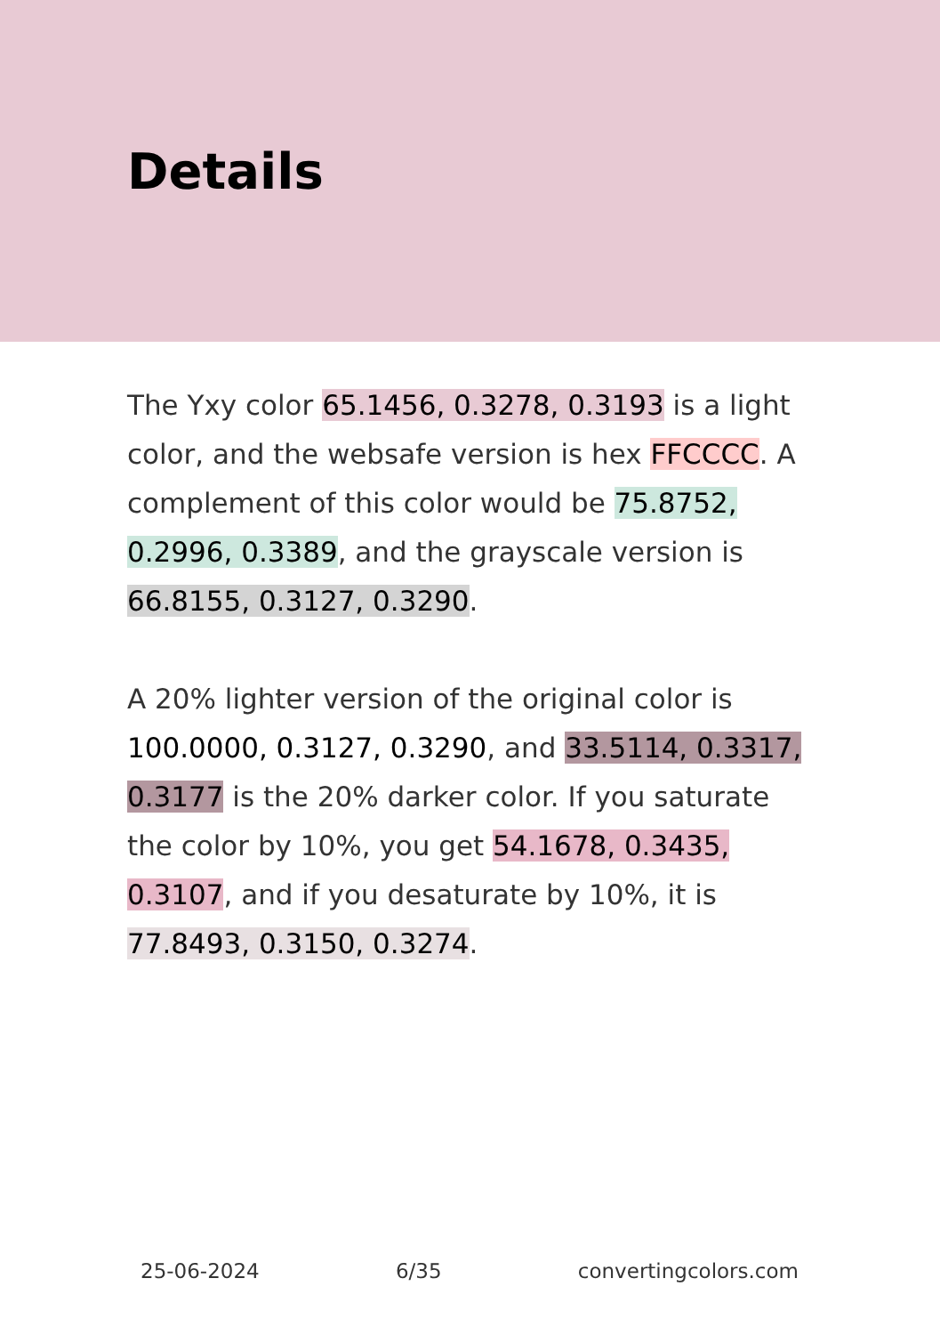Details
The Yxy color 65.1456, 0.3278, 0.3193 is a light color, and the websafe version is hex FFCCCC. A complement of this color would be 75.8752, 0.2996, 0.3389, and the grayscale version is 66.8155, 0.3127, 0.3290.
A 20% lighter version of the original color is 100.0000, 0.3127, 0.3290, and 33.5114, 0.3317, 0.3177 is the 20% darker color. If you saturate the color by 10%, you get 54.1678, 0.3435, 0.3107, and if you desaturate by 10%, it is 77.8493, 0.3150, 0.3274.
25-06-2024 6/35 convertingcolors.com